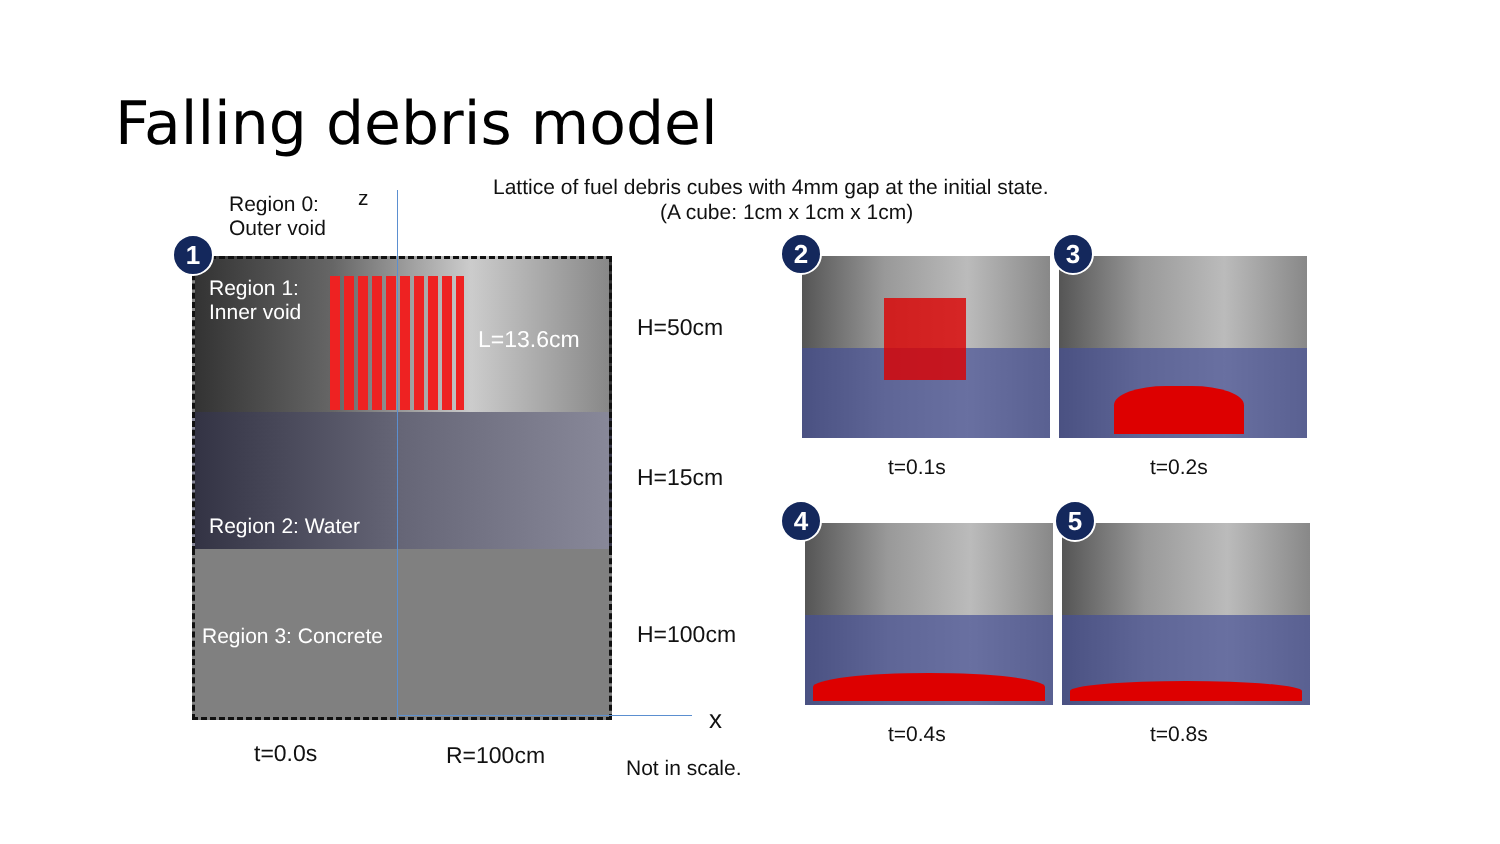Falling debris model
1
Region 0:
Outer void
z
Lattice of fuel debris cubes with 4mm gap at the initial state.
(A cube: 1cm x 1cm x 1cm)
Region 1:
Inner void
L=13.6cm
Region 2: Water
Region 3: Concrete
H=50cm
H=15cm
H=100cm
x
t=0.0s R=100cm Not in scale.
2 3
4 5
t=0.1s t=0.2s
t=0.4s t=0.8s